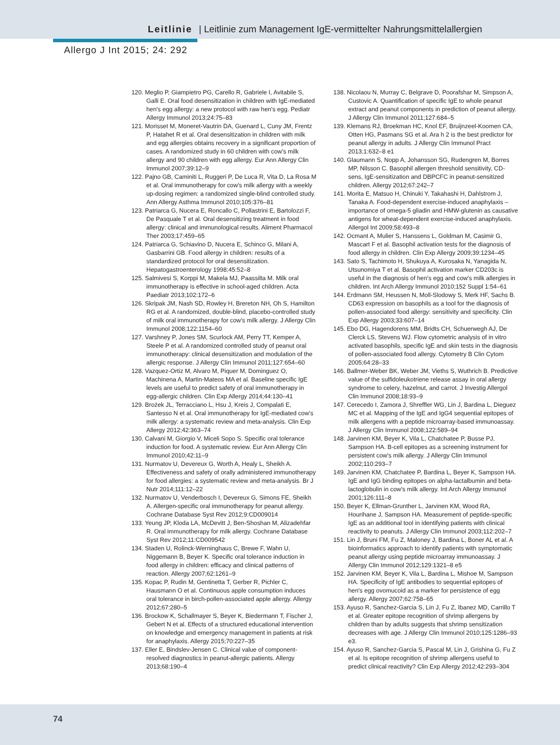Leitlinie | Leitlinie zum Management IgE-vermittelter Nahrungsmittelallergien
Allergo J Int 2015; 24: 292
120. Meglio P, Giampietro PG, Carello R, Gabriele I, Avitabile S, Galli E. Oral food desensitization in children with IgE-mediated hen's egg allergy: a new protocol with raw hen's egg. Pediatr Allergy Immunol 2013;24:75–83
121. Morisset M, Moneret-Vautrin DA, Guenard L, Cuny JM, Frentz P, Hatahet R et al. Oral desensitization in children with milk and egg allergies obtains recovery in a significant proportion of cases. A randomized study in 60 children with cow's milk allergy and 90 children with egg allergy. Eur Ann Allergy Clin Immunol 2007;39:12–9
122. Pajno GB, Caminiti L, Ruggeri P, De Luca R, Vita D, La Rosa M et al. Oral immunotherapy for cow's milk allergy with a weekly up-dosing regimen: a randomized single-blind controlled study. Ann Allergy Asthma Immunol 2010;105:376–81
123. Patriarca G, Nucera E, Roncallo C, Pollastrini E, Bartolozzi F, De Pasquale T et al. Oral desensitizing treatment in food allergy: clinical and immunological results. Aliment Pharmacol Ther 2003;17:459–65
124. Patriarca G, Schiavino D, Nucera E, Schinco G, Milani A, Gasbarrini GB. Food allergy in children: results of a standardized protocol for oral desensitization. Hepatogastroenterology 1998;45:52–8
125. Salmivesi S, Korppi M, Makela MJ, Paassilta M. Milk oral immunotherapy is effective in school-aged children. Acta Paediatr 2013;102:172–6
126. Skripak JM, Nash SD, Rowley H, Brereton NH, Oh S, Hamilton RG et al. A randomized, double-blind, placebo-controlled study of milk oral immunotherapy for cow's milk allergy. J Allergy Clin Immunol 2008;122:1154–60
127. Varshney P, Jones SM, Scurlock AM, Perry TT, Kemper A, Steele P et al. A randomized controlled study of peanut oral immunotherapy: clinical desensitization and modulation of the allergic response. J Allergy Clin Immunol 2011;127:654–60
128. Vazquez-Ortiz M, Alvaro M, Piquer M, Dominguez O, Machinena A, Martin-Mateos MA et al. Baseline specific IgE levels are useful to predict safety of oral immunotherapy in egg-allergic children. Clin Exp Allergy 2014;44:130–41
129. Brożek JL, Terracciano L, Hsu J, Kreis J, Compalati E, Santesso N et al. Oral immunotherapy for IgE-mediated cow's milk allergy: a systematic review and meta-analysis. Clin Exp Allergy 2012;42:363–74
130. Calvani M, Giorgio V, Miceli Sopo S. Specific oral tolerance induction for food. A systematic review. Eur Ann Allergy Clin Immunol 2010;42:11–9
131. Nurmatov U, Devereux G, Worth A, Healy L, Sheikh A. Effectiveness and safety of orally administered immunotherapy for food allergies: a systematic review and meta-analysis. Br J Nutr 2014;111:12–22
132. Nurmatov U, Venderbosch I, Devereux G, Simons FE, Sheikh A. Allergen-specific oral immunotherapy for peanut allergy. Cochrane Database Syst Rev 2012;9:CD009014
133. Yeung JP, Kloda LA, McDevitt J, Ben-Shoshan M, Alizadehfar R. Oral immunotherapy for milk allergy. Cochrane Database Syst Rev 2012;11:CD009542
134. Staden U, Rolinck-Werninghaus C, Brewe F, Wahn U, Niggemann B, Beyer K. Specific oral tolerance induction in food allergy in children: efficacy and clinical patterns of reaction. Allergy 2007;62:1261–9
135. Kopac P, Rudin M, Gentinetta T, Gerber R, Pichler C, Hausmann O et al. Continuous apple consumption induces oral tolerance in birch-pollen-associated apple allergy. Allergy 2012;67:280–5
136. Brockow K, Schallmayer S, Beyer K, Biedermann T, Fischer J, Gebert N et al. Effects of a structured educational intervention on knowledge and emergency management in patients at risk for anaphylaxis. Allergy 2015;70:227–35
137. Eller E, Bindslev-Jensen C. Clinical value of component-resolved diagnostics in peanut-allergic patients. Allergy 2013;68:190–4
138. Nicolaou N, Murray C, Belgrave D, Poorafshar M, Simpson A, Custovic A. Quantification of specific IgE to whole peanut extract and peanut components in prediction of peanut allergy. J Allergy Clin Immunol 2011;127:684–5
139. Klemans RJ, Broekman HC, Knol EF, Bruijnzeel-Koomen CA, Otten HG, Pasmans SG et al. Ara h 2 is the best predictor for peanut allergy in adults. J Allergy Clin Immunol Pract 2013;1:632–8 e1
140. Glaumann S, Nopp A, Johansson SG, Rudengren M, Borres MP, Nilsson C. Basophil allergen threshold sensitivity, CD-sens, IgE-sensitization and DBPCFC in peanut-sensitized children. Allergy 2012;67:242–7
141. Morita E, Matsuo H, Chinuki Y, Takahashi H, Dahlstrom J, Tanaka A. Food-dependent exercise-induced anaphylaxis – importance of omega-5 gliadin and HMW-glutenin as causative antigens for wheat-dependent exercise-induced anaphylaxis. Allergol Int 2009;58:493–8
142. Ocmant A, Mulier S, Hanssens L, Goldman M, Casimir G, Mascart F et al. Basophil activation tests for the diagnosis of food allergy in children. Clin Exp Allergy 2009;39:1234–45
143. Sato S, Tachimoto H, Shukuya A, Kurosaka N, Yanagida N, Utsunomiya T et al. Basophil activation marker CD203c is useful in the diagnosis of hen's egg and cow's milk allergies in children. Int Arch Allergy Immunol 2010;152 Suppl 1:54–61
144. Erdmann SM, Heussen N, Moll-Slodowy S, Merk HF, Sachs B. CD63 expression on basophils as a tool for the diagnosis of pollen-associated food allergy: sensitivity and specificity. Clin Exp Allergy 2003;33:607–14
145. Ebo DG, Hagendorens MM, Bridts CH, Schuerwegh AJ, De Clerck LS, Stevens WJ. Flow cytometric analysis of in vitro activated basophils, specific IgE and skin tests in the diagnosis of pollen-associated food allergy. Cytometry B Clin Cytom 2005;64:28–33
146. Ballmer-Weber BK, Weber JM, Vieths S, Wuthrich B. Predictive value of the sulfidoleukotriene release assay in oral allergy syndrome to celery, hazelnut, and carrot. J Investig Allergol Clin Immunol 2008;18:93–9
147. Cerecedo I, Zamora J, Shreffler WG, Lin J, Bardina L, Dieguez MC et al. Mapping of the IgE and IgG4 sequential epitopes of milk allergens with a peptide microarray-based immunoassay. J Allergy Clin Immunol 2008;122:589–94
148. Jarvinen KM, Beyer K, Vila L, Chatchatee P, Busse PJ, Sampson HA. B-cell epitopes as a screening instrument for persistent cow's milk allergy. J Allergy Clin Immunol 2002;110:293–7
149. Jarvinen KM, Chatchatee P, Bardina L, Beyer K, Sampson HA. IgE and IgG binding epitopes on alpha-lactalbumin and beta-lactoglobulin in cow's milk allergy. Int Arch Allergy Immunol 2001;126:111–8
150. Beyer K, Ellman-Grunther L, Jarvinen KM, Wood RA, Hourihane J, Sampson HA. Measurement of peptide-specific IgE as an additional tool in identifying patients with clinical reactivity to peanuts. J Allergy Clin Immunol 2003;112:202–7
151. Lin J, Bruni FM, Fu Z, Maloney J, Bardina L, Boner AL et al. A bioinformatics approach to identify patients with symptomatic peanut allergy using peptide microarray immunoassay. J Allergy Clin Immunol 2012;129:1321–8 e5
152. Jarvinen KM, Beyer K, Vila L, Bardina L, Mishoe M, Sampson HA. Specificity of IgE antibodies to sequential epitopes of hen's egg ovomucoid as a marker for persistence of egg allergy. Allergy 2007;62:758–65
153. Ayuso R, Sanchez-Garcia S, Lin J, Fu Z, Ibanez MD, Carrillo T et al. Greater epitope recognition of shrimp allergens by children than by adults suggests that shrimp sensitization decreases with age. J Allergy Clin Immunol 2010;125:1286–93 e3.
154. Ayuso R, Sanchez-Garcia S, Pascal M, Lin J, Grishina G, Fu Z et al. Is epitope recognition of shrimp allergens useful to predict clinical reactivity? Clin Exp Allergy 2012;42:293–304
74